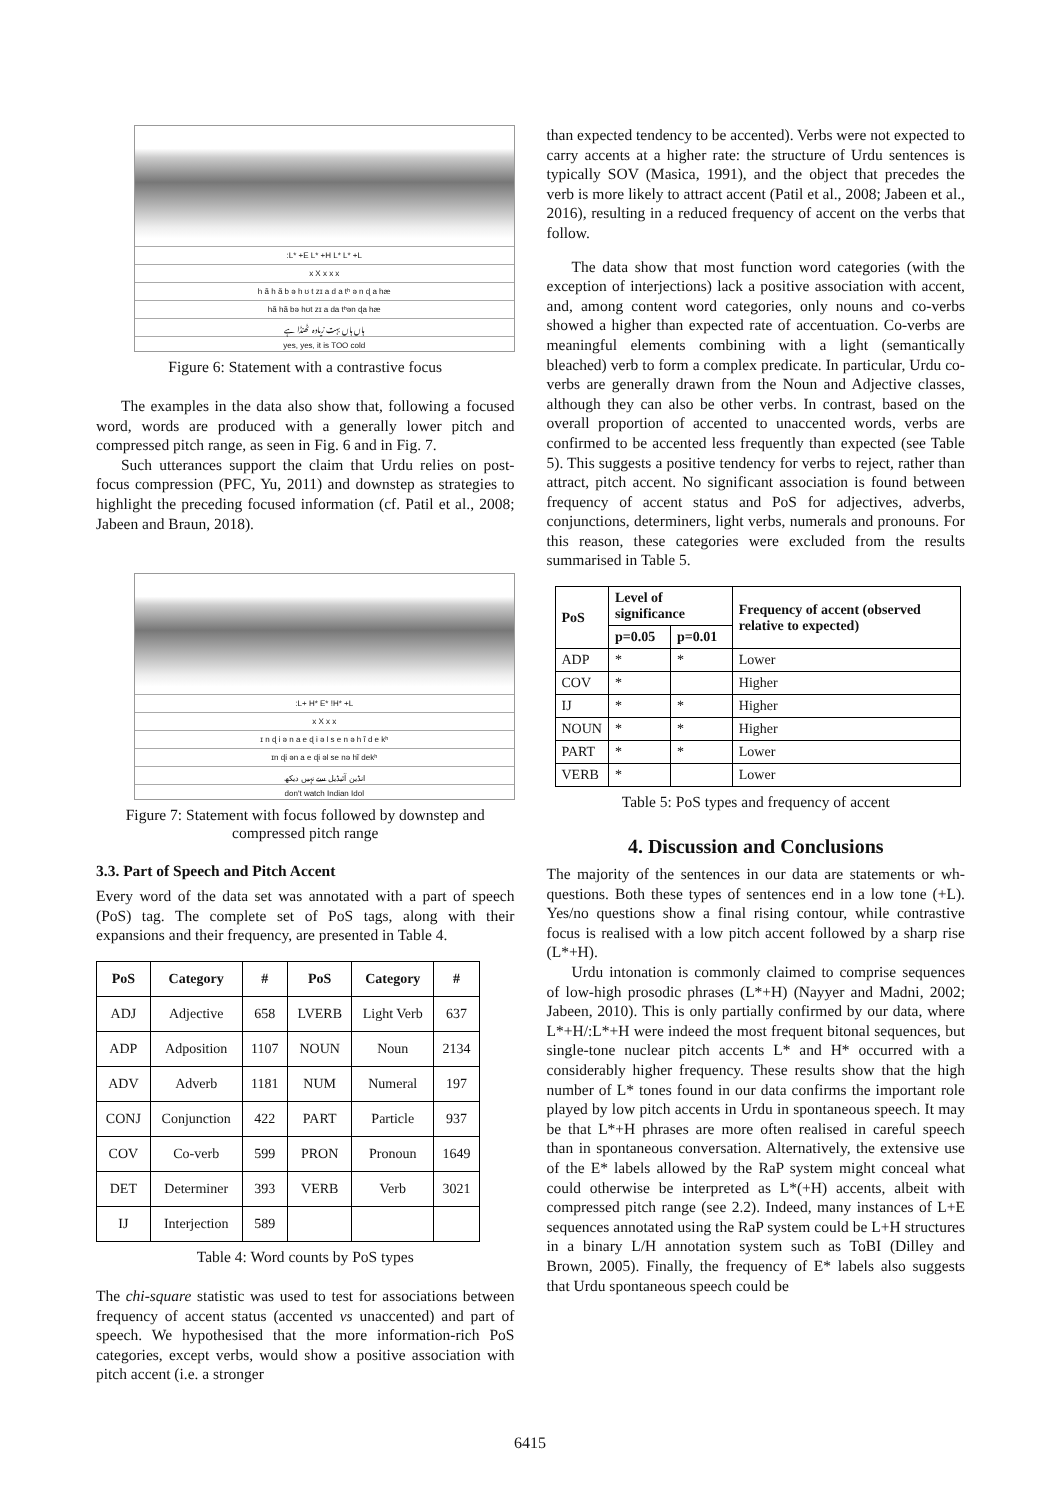:L* +E L* +H L* L* +L
x X x x x
h ã h ã b ə h ʊ t zɪ a d a tʰ ə n ɖ a hæ
hã hã bə hʊt zɪ a da tʰən ɖa hæ
ہاں ہاں بہت زیادہ ٹھنڈا ہے
yes, yes, it is TOO cold
Figure 6: Statement with a contrastive focus
The examples in the data also show that, following a focused word, words are produced with a generally lower pitch and compressed pitch range, as seen in Fig. 6 and in Fig. 7.
Such utterances support the claim that Urdu relies on post-focus compression (PFC, Yu, 2011) and downstep as strategies to highlight the preceding focused information (cf. Patil et al., 2008; Jabeen and Braun, 2018).
:L+ H* E* !H* +L
x X x x
ɪ n ɖ i ə n a e ɖ i ə l s e n ə h ĩ d e kʰ
ɪn ɖi ən a e ɖi əl se nə hĩ dekʰ
انڈین آئیڈیل سے نہیں دیکھ
don't watch Indian Idol
Figure 7: Statement with focus followed by downstep and compressed pitch range
3.3. Part of Speech and Pitch Accent
Every word of the data set was annotated with a part of speech (PoS) tag. The complete set of PoS tags, along with their expansions and their frequency, are presented in Table 4.
| PoS | Category | # | PoS | Category | # |
| --- | --- | --- | --- | --- | --- |
| ADJ | Adjective | 658 | LVERB | Light Verb | 637 |
| ADP | Adposition | 1107 | NOUN | Noun | 2134 |
| ADV | Adverb | 1181 | NUM | Numeral | 197 |
| CONJ | Conjunction | 422 | PART | Particle | 937 |
| COV | Co-verb | 599 | PRON | Pronoun | 1649 |
| DET | Determiner | 393 | VERB | Verb | 3021 |
| IJ | Interjection | 589 | | | |
Table 4: Word counts by PoS types
The chi-square statistic was used to test for associations between frequency of accent status (accented vs unaccented) and part of speech. We hypothesised that the more information-rich PoS categories, except verbs, would show a positive association with pitch accent (i.e. a stronger
than expected tendency to be accented). Verbs were not expected to carry accents at a higher rate: the structure of Urdu sentences is typically SOV (Masica, 1991), and the object that precedes the verb is more likely to attract accent (Patil et al., 2008; Jabeen et al., 2016), resulting in a reduced frequency of accent on the verbs that follow.
The data show that most function word categories (with the exception of interjections) lack a positive association with accent, and, among content word categories, only nouns and co-verbs showed a higher than expected rate of accentuation. Co-verbs are meaningful elements combining with a light (semantically bleached) verb to form a complex predicate. In particular, Urdu co-verbs are generally drawn from the Noun and Adjective classes, although they can also be other verbs. In contrast, based on the overall proportion of accented to unaccented words, verbs are confirmed to be accented less frequently than expected (see Table 5). This suggests a positive tendency for verbs to reject, rather than attract, pitch accent. No significant association is found between frequency of accent status and PoS for adjectives, adverbs, conjunctions, determiners, light verbs, numerals and pronouns. For this reason, these categories were excluded from the results summarised in Table 5.
| PoS | Level of significance | | Frequency of accent (observed relative to expected) |
| --- | --- | --- | --- |
| | p=0.05 | p=0.01 | |
| ADP | * | * | Lower |
| COV | * | | Higher |
| IJ | * | * | Higher |
| NOUN | * | * | Higher |
| PART | * | * | Lower |
| VERB | * | | Lower |
Table 5: PoS types and frequency of accent
4. Discussion and Conclusions
The majority of the sentences in our data are statements or wh-questions. Both these types of sentences end in a low tone (+L). Yes/no questions show a final rising contour, while contrastive focus is realised with a low pitch accent followed by a sharp rise (L*+H).
Urdu intonation is commonly claimed to comprise sequences of low-high prosodic phrases (L*+H) (Nayyer and Madni, 2002; Jabeen, 2010). This is only partially confirmed by our data, where L*+H/:L*+H were indeed the most frequent bitonal sequences, but single-tone nuclear pitch accents L* and H* occurred with a considerably higher frequency. These results show that the high number of L* tones found in our data confirms the important role played by low pitch accents in Urdu in spontaneous speech. It may be that L*+H phrases are more often realised in careful speech than in spontaneous conversation. Alternatively, the extensive use of the E* labels allowed by the RaP system might conceal what could otherwise be interpreted as L*(+H) accents, albeit with compressed pitch range (see 2.2). Indeed, many instances of L+E sequences annotated using the RaP system could be L+H structures in a binary L/H annotation system such as ToBI (Dilley and Brown, 2005). Finally, the frequency of E* labels also suggests that Urdu spontaneous speech could be
6415